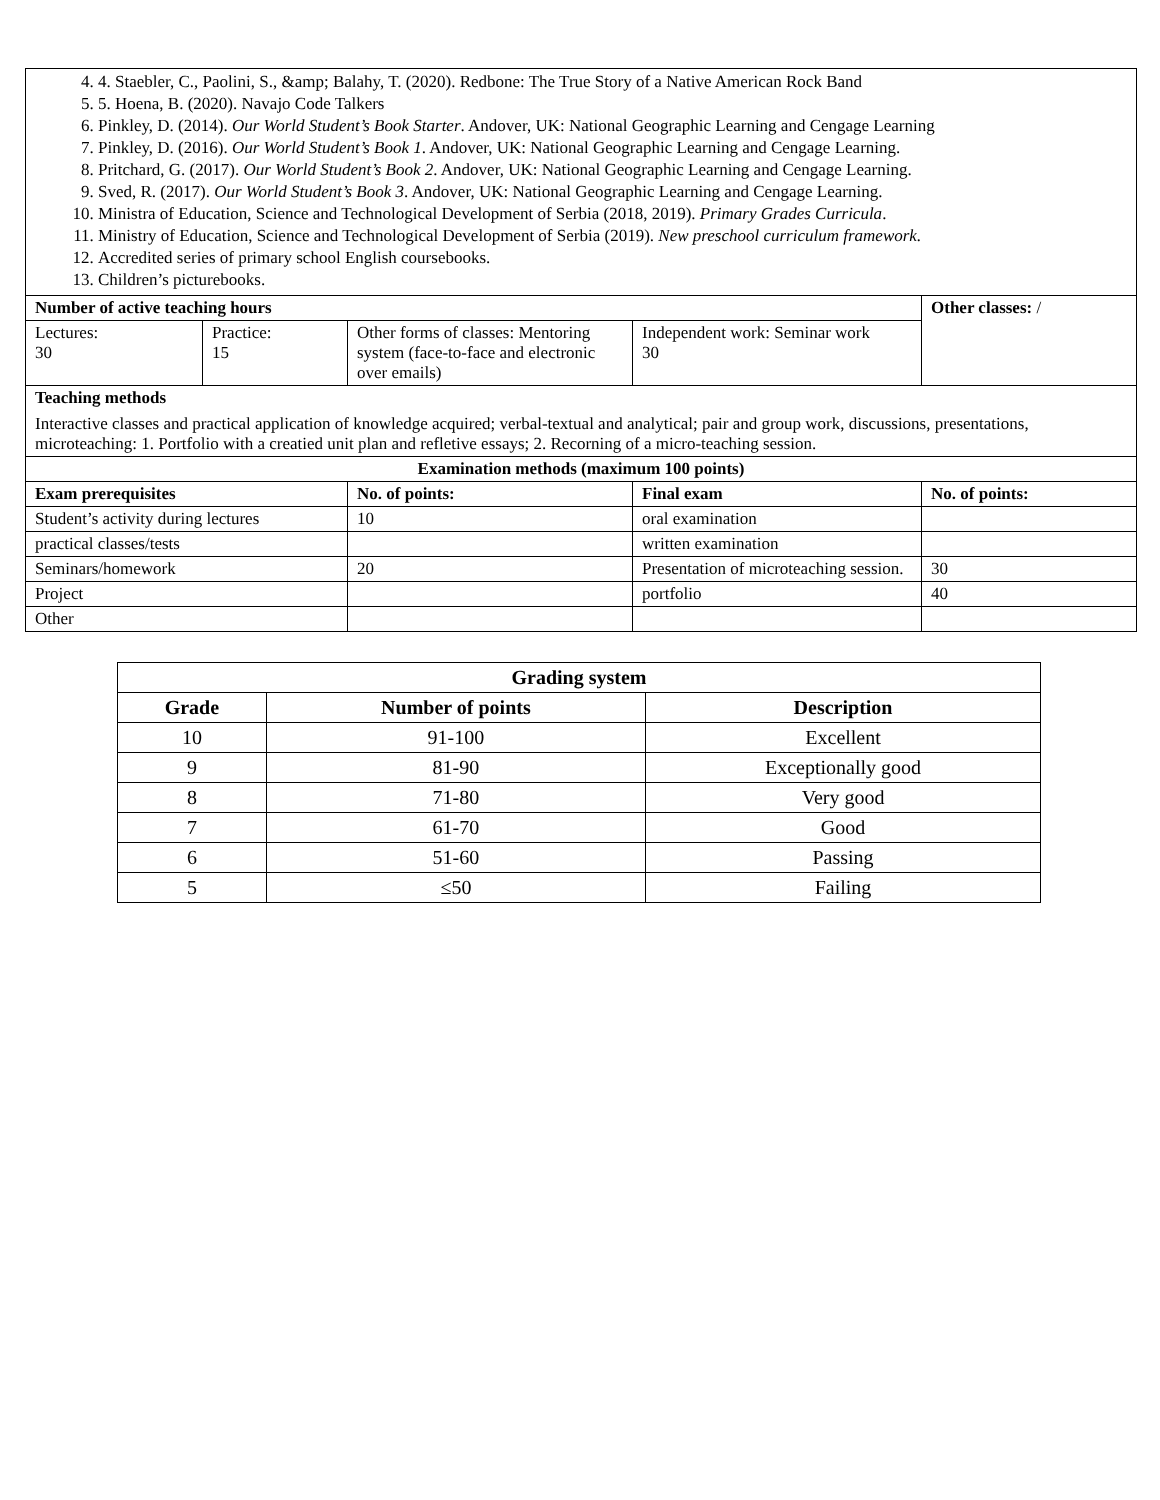| 4. 4. Staebler, C., Paolini, S., &amp; Balahy, T. (2020). Redbone: The True Story of a Native American Rock Band 5. 5. Hoena, B. (2020). Navajo Code Talkers 6. Pinkley, D. (2014). Our World Student’s Book Starter . Andover, UK: National Geographic Learning and Cengage Learning 7. Pinkley, D. (2016). Our World Student’s Book 1 . Andover, UK: National Geographic Learning and Cengage Learning. 8. Pritchard, G. (2017). Our World Student’s Book 2 . Andover, UK: National Geographic Learning and Cengage Learning. 9. Sved, R. (2017). Our World Student’s Book 3 . Andover, UK: National Geographic Learning and Cengage Learning. 10. Ministra of Education, Science and Technological Development of Serbia (2018, 2019). Primary Grades Curricula . 11. Ministry of Education, Science and Technological Development of Serbia (2019). New preschool curriculum framework. 12. Accredited series of primary school English coursebooks. 13. Children’s picturebooks. | | | | |
| Number of active teaching hours | | | | Other classes: / |
| Lectures: 30 | Practice: 15 | Other forms of classes: Mentoring system (face-to-face and electronic over emails) | Independent work: Seminar work 30 | |
| Teaching methods Interactive classes and practical application of knowledge acquired; verbal-textual and analytical; pair and group work, discussions, presentations, microteaching: 1. Portfolio with a creatied unit plan and refletive essays; 2. Recorning of a micro-teaching session. | | | | |
| Examination methods (maximum 100 points) | | | | |
| Exam prerequisites | | No. of points: | Final exam | No. of points: |
| Student’s activity during lectures | | 10 | oral examination | |
| practical classes/tests | | | written examination | |
| Seminars/homework | | 20 | Presentation of microteaching session. | 30 |
| Project | | | portfolio | 40 |
| Other | | | | |
| Grading system | | |
| --- | --- | --- |
| Grade | Number of points | Description |
| 10 | 91-100 | Excellent |
| 9 | 81-90 | Exceptionally good |
| 8 | 71-80 | Very good |
| 7 | 61-70 | Good |
| 6 | 51-60 | Passing |
| 5 | ≤50 | Failing |